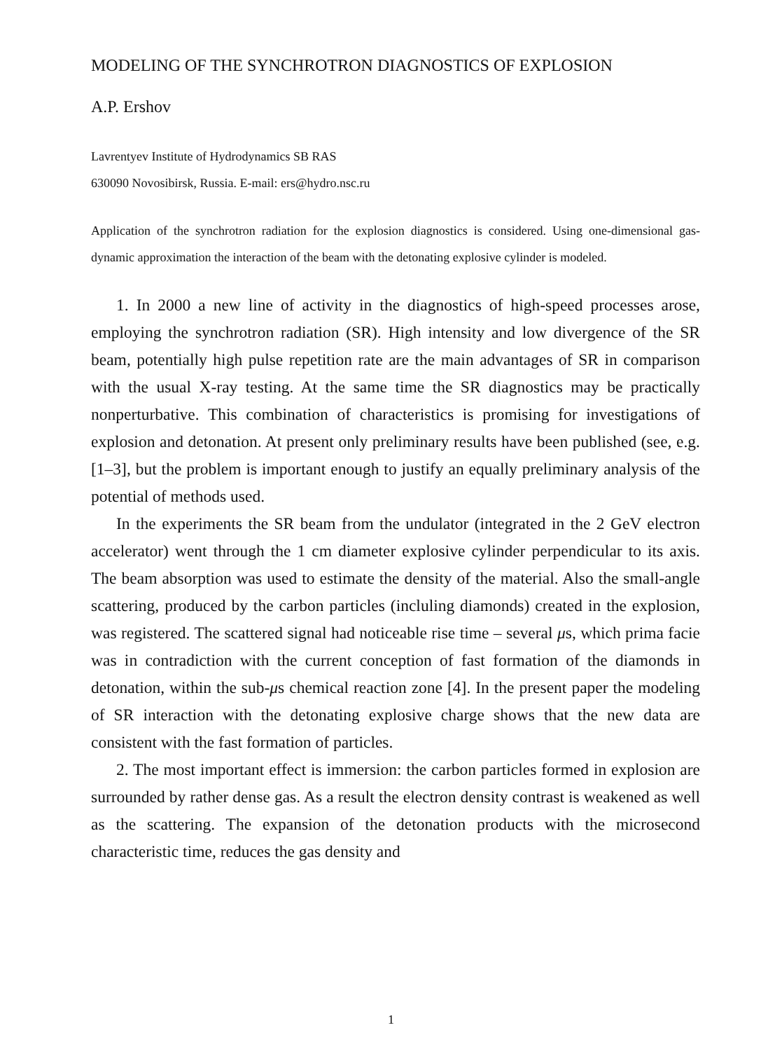MODELING OF THE SYNCHROTRON DIAGNOSTICS OF EXPLOSION
A.P. Ershov
Lavrentyev Institute of Hydrodynamics SB RAS
630090 Novosibirsk, Russia. E-mail: ers@hydro.nsc.ru
Application of the synchrotron radiation for the explosion diagnostics is considered. Using one-dimensional gas-dynamic approximation the interaction of the beam with the detonating explosive cylinder is modeled.
1. In 2000 a new line of activity in the diagnostics of high-speed processes arose, employing the synchrotron radiation (SR). High intensity and low divergence of the SR beam, potentially high pulse repetition rate are the main advantages of SR in comparison with the usual X-ray testing. At the same time the SR diagnostics may be practically nonperturbative. This combination of characteristics is promising for investigations of explosion and detonation. At present only preliminary results have been published (see, e.g. [1–3], but the problem is important enough to justify an equally preliminary analysis of the potential of methods used.
In the experiments the SR beam from the undulator (integrated in the 2 GeV electron accelerator) went through the 1 cm diameter explosive cylinder perpendicular to its axis. The beam absorption was used to estimate the density of the material. Also the small-angle scattering, produced by the carbon particles (incluling diamonds) created in the explosion, was registered. The scattered signal had noticeable rise time – several μs, which prima facie was in contradiction with the current conception of fast formation of the diamonds in detonation, within the sub-μs chemical reaction zone [4]. In the present paper the modeling of SR interaction with the detonating explosive charge shows that the new data are consistent with the fast formation of particles.
2. The most important effect is immersion: the carbon particles formed in explosion are surrounded by rather dense gas. As a result the electron density contrast is weakened as well as the scattering. The expansion of the detonation products with the microsecond characteristic time, reduces the gas density and
1